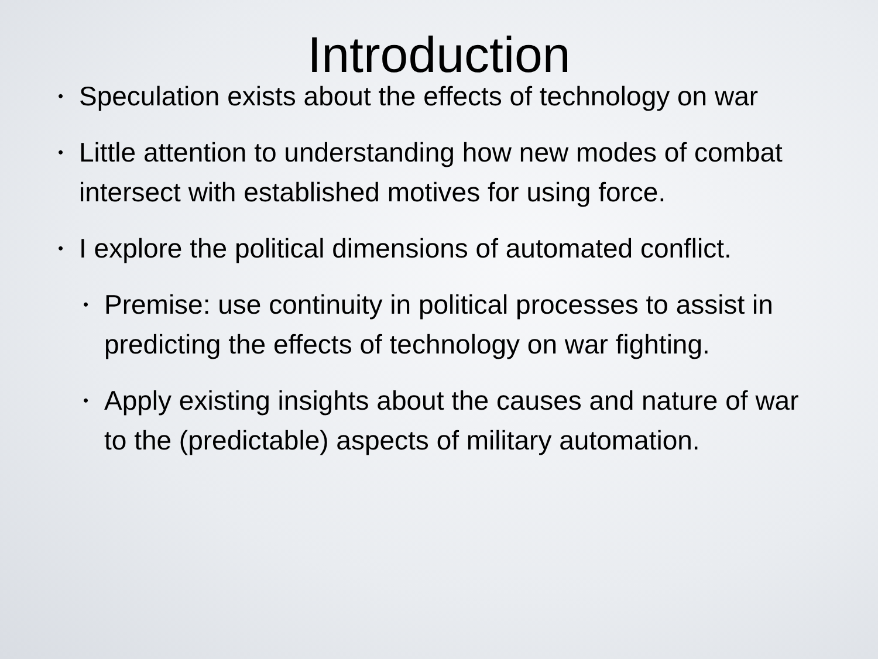Introduction
• Speculation exists about the effects of technology on war
• Little attention to understanding how new modes of combat intersect with established motives for using force.
• I explore the political dimensions of automated conflict.
• Premise: use continuity in political processes to assist in predicting the effects of technology on war fighting.
• Apply existing insights about the causes and nature of war to the (predictable) aspects of military automation.